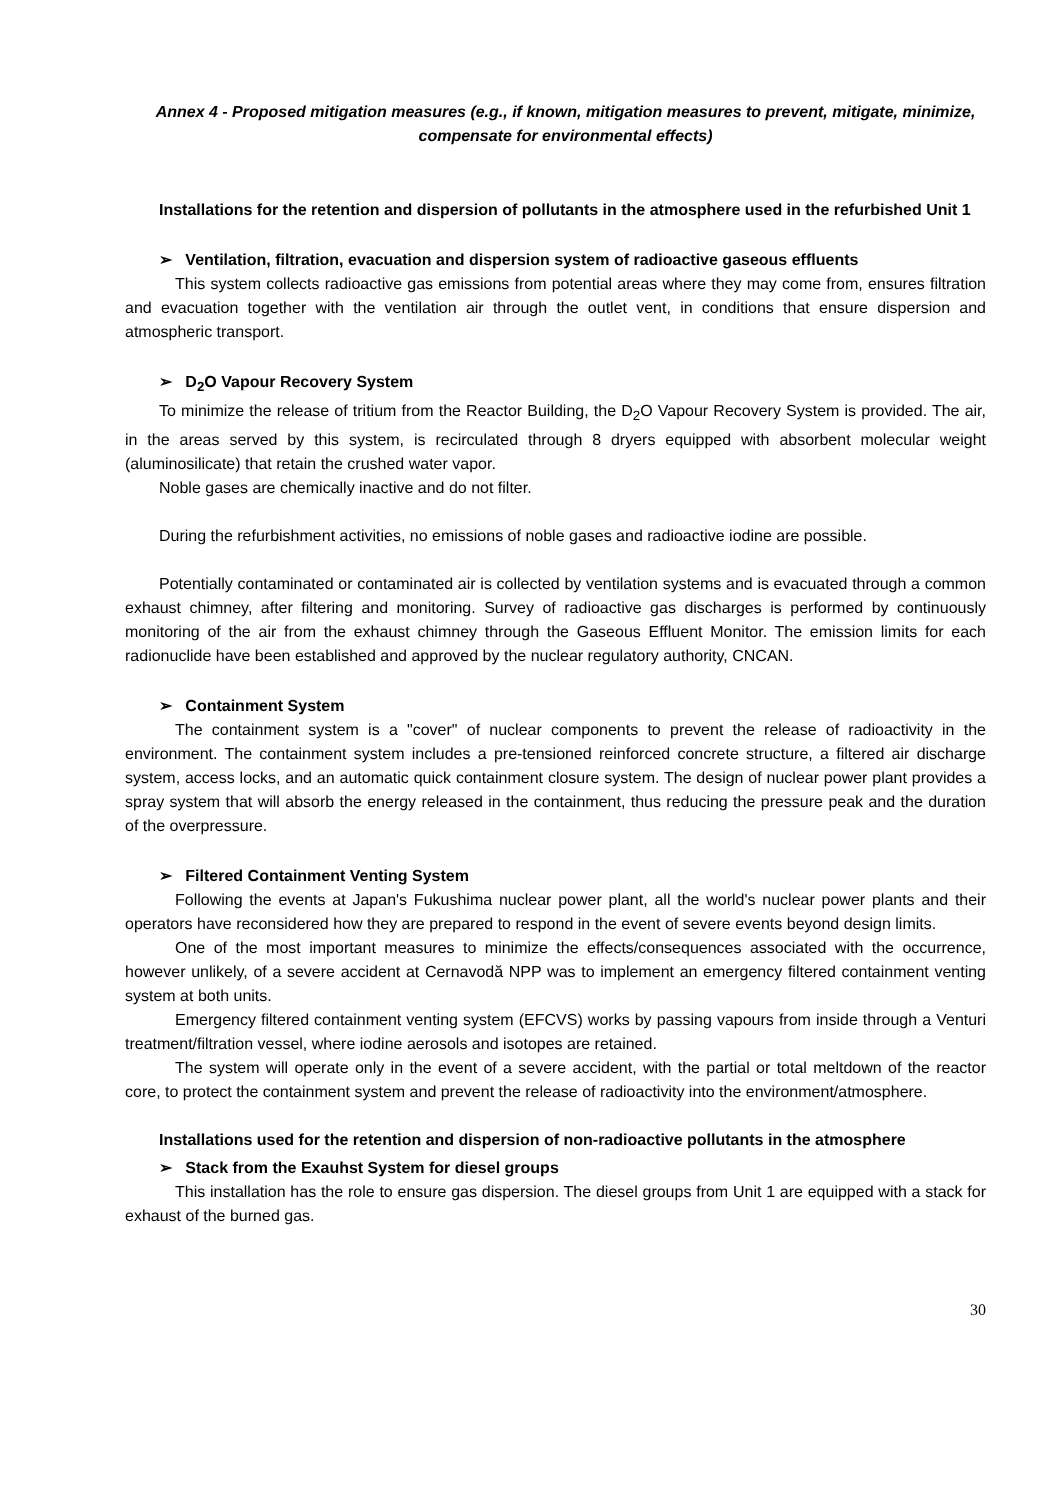Annex 4 - Proposed mitigation measures (e.g., if known, mitigation measures to prevent, mitigate, minimize, compensate for environmental effects)
Installations for the retention and dispersion of pollutants in the atmosphere used in the refurbished Unit 1
➢ Ventilation, filtration, evacuation and dispersion system of radioactive gaseous effluents
This system collects radioactive gas emissions from potential areas where they may come from, ensures filtration and evacuation together with the ventilation air through the outlet vent, in conditions that ensure dispersion and atmospheric transport.
➢ D<sub>2</sub>O Vapour Recovery System
To minimize the release of tritium from the Reactor Building, the D<sub>2</sub>O Vapour Recovery System is provided. The air, in the areas served by this system, is recirculated through 8 dryers equipped with absorbent molecular weight (aluminosilicate) that retain the crushed water vapor.
Noble gases are chemically inactive and do not filter.
During the refurbishment activities, no emissions of noble gases and radioactive iodine are possible.
Potentially contaminated or contaminated air is collected by ventilation systems and is evacuated through a common exhaust chimney, after filtering and monitoring. Survey of radioactive gas discharges is performed by continuously monitoring of the air from the exhaust chimney through the Gaseous Effluent Monitor. The emission limits for each radionuclide have been established and approved by the nuclear regulatory authority, CNCAN.
➢ Containment System
The containment system is a "cover" of nuclear components to prevent the release of radioactivity in the environment. The containment system includes a pre-tensioned reinforced concrete structure, a filtered air discharge system, access locks, and an automatic quick containment closure system. The design of nuclear power plant provides a spray system that will absorb the energy released in the containment, thus reducing the pressure peak and the duration of the overpressure.
➢ Filtered Containment Venting System
Following the events at Japan's Fukushima nuclear power plant, all the world's nuclear power plants and their operators have reconsidered how they are prepared to respond in the event of severe events beyond design limits.
One of the most important measures to minimize the effects/consequences associated with the occurrence, however unlikely, of a severe accident at Cernavodă NPP was to implement an emergency filtered containment venting system at both units.
Emergency filtered containment venting system (EFCVS) works by passing vapours from inside through a Venturi treatment/filtration vessel, where iodine aerosols and isotopes are retained.
The system will operate only in the event of a severe accident, with the partial or total meltdown of the reactor core, to protect the containment system and prevent the release of radioactivity into the environment/atmosphere.
Installations used for the retention and dispersion of non-radioactive pollutants in the atmosphere
➢ Stack from the Exauhst System for diesel groups
This installation has the role to ensure gas dispersion. The diesel groups from Unit 1 are equipped with a stack for exhaust of the burned gas.
30